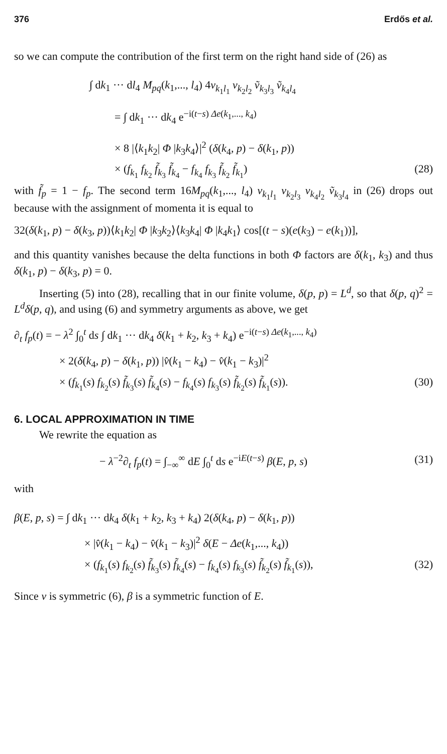376 Erdős et al.
so we can compute the contribution of the first term on the right hand side of (26) as
∫ dk<sub>1</sub> ··· dl<sub>4</sub> M<sub>pq</sub>(k<sub>1</sub>,..., l<sub>4</sub>) 4v<sub>k<sub>1</sub>l<sub>1</sub></sub> v<sub>k<sub>2</sub>l<sub>2</sub></sub> ṽ<sub>k<sub>3</sub>l<sub>3</sub></sub> ṽ<sub>k<sub>4</sub>l<sub>4</sub></sub>
= ∫ dk<sub>1</sub> ··· dk<sub>4</sub> e<sup>−i(t−s) Δe(k<sub>1</sub>,..., k<sub>4</sub>)</sup>
× 8 |⟨k<sub>1</sub>k<sub>2</sub>| Φ |k<sub>3</sub>k<sub>4</sub>⟩|<sup>2</sup> (δ(k<sub>4</sub>, p) − δ(k<sub>1</sub>, p))
× (f<sub>k<sub>1</sub></sub> f<sub>k<sub>2</sub></sub> f̃<sub>k<sub>3</sub></sub> f̃<sub>k<sub>4</sub></sub> − f<sub>k<sub>4</sub></sub> f<sub>k<sub>3</sub></sub> f̃<sub>k<sub>2</sub></sub> f̃<sub>k<sub>1</sub></sub>)
(28)
with f̃<sub>p</sub> = 1 − f<sub>p</sub>. The second term 16M<sub>pq</sub>(k<sub>1</sub>,..., l<sub>4</sub>) v<sub>k<sub>1</sub>l<sub>1</sub></sub> v<sub>k<sub>2</sub>l<sub>3</sub></sub> v<sub>k<sub>4</sub>l<sub>2</sub></sub> ṽ<sub>k<sub>3</sub>l<sub>4</sub></sub> in (26) drops out because with the assignment of momenta it is equal to
32(δ(k<sub>1</sub>, p) − δ(k<sub>3</sub>, p))⟨k<sub>1</sub>k<sub>2</sub>| Φ |k<sub>3</sub>k<sub>2</sub>⟩⟨k<sub>3</sub>k<sub>4</sub>| Φ |k<sub>4</sub>k<sub>1</sub>⟩ cos[(t − s)(e(k<sub>3</sub>) − e(k<sub>1</sub>))],
and this quantity vanishes because the delta functions in both Φ factors are δ(k<sub>1</sub>, k<sub>3</sub>) and thus δ(k<sub>1</sub>, p) − δ(k<sub>3</sub>, p) = 0.
Inserting (5) into (28), recalling that in our finite volume, δ(p, p) = L<sup>d</sup>, so that δ(p, q)<sup>2</sup> = L<sup>d</sup>δ(p, q), and using (6) and symmetry arguments as above, we get
∂<sub>t</sub> f<sub>p</sub>(t) = − λ<sup>2</sup> ∫<sub>0</sub><sup>t</sup> ds ∫ dk<sub>1</sub> ··· dk<sub>4</sub> δ(k<sub>1</sub> + k<sub>2</sub>, k<sub>3</sub> + k<sub>4</sub>) e<sup>−i(t−s) Δe(k<sub>1</sub>,..., k<sub>4</sub>)</sup>
× 2(δ(k<sub>4</sub>, p) − δ(k<sub>1</sub>, p)) |v̂(k<sub>1</sub> − k<sub>4</sub>) − v̂(k<sub>1</sub> − k<sub>3</sub>)|<sup>2</sup>
× (f<sub>k<sub>1</sub></sub>(s) f<sub>k<sub>2</sub></sub>(s) f̃<sub>k<sub>3</sub></sub>(s) f̃<sub>k<sub>4</sub></sub>(s) − f<sub>k<sub>4</sub></sub>(s) f<sub>k<sub>3</sub></sub>(s) f̃<sub>k<sub>2</sub></sub>(s) f̃<sub>k<sub>1</sub></sub>(s)).
(30)
6. LOCAL APPROXIMATION IN TIME
We rewrite the equation as
− λ<sup>−2</sup>∂<sub>t</sub> f<sub>p</sub>(t) = ∫<sub>−∞</sub><sup>∞</sup> dE ∫<sub>0</sub><sup>t</sup> ds e<sup>−iE(t−s)</sup> β(E, p, s)
(31)
with
β(E, p, s) = ∫ dk<sub>1</sub> ··· dk<sub>4</sub> δ(k<sub>1</sub> + k<sub>2</sub>, k<sub>3</sub> + k<sub>4</sub>) 2(δ(k<sub>4</sub>, p) − δ(k<sub>1</sub>, p))
× |v̂(k<sub>1</sub> − k<sub>4</sub>) − v̂(k<sub>1</sub> − k<sub>3</sub>)|<sup>2</sup> δ(E − Δe(k<sub>1</sub>,..., k<sub>4</sub>))
× (f<sub>k<sub>1</sub></sub>(s) f<sub>k<sub>2</sub></sub>(s) f̃<sub>k<sub>3</sub></sub>(s) f̃<sub>k<sub>4</sub></sub>(s) − f<sub>k<sub>4</sub></sub>(s) f<sub>k<sub>3</sub></sub>(s) f̃<sub>k<sub>2</sub></sub>(s) f̃<sub>k<sub>1</sub></sub>(s)),
(32)
Since v is symmetric (6), β is a symmetric function of E.